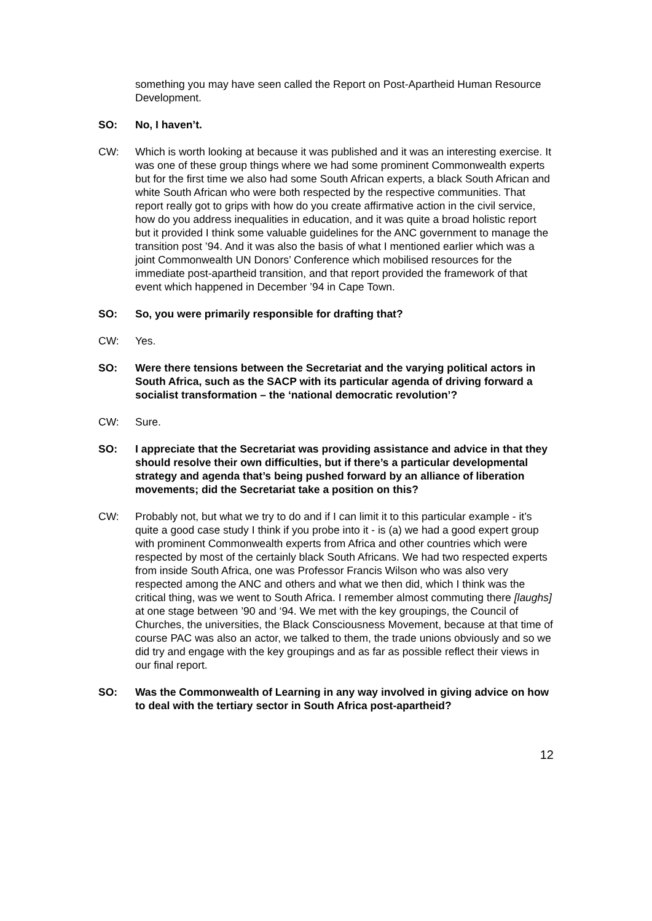something you may have seen called the Report on Post-Apartheid Human Resource Development.
SO: No, I haven’t.
CW: Which is worth looking at because it was published and it was an interesting exercise. It was one of these group things where we had some prominent Commonwealth experts but for the first time we also had some South African experts, a black South African and white South African who were both respected by the respective communities. That report really got to grips with how do you create affirmative action in the civil service, how do you address inequalities in education, and it was quite a broad holistic report but it provided I think some valuable guidelines for the ANC government to manage the transition post ’94. And it was also the basis of what I mentioned earlier which was a joint Commonwealth UN Donors’ Conference which mobilised resources for the immediate post-apartheid transition, and that report provided the framework of that event which happened in December ’94 in Cape Town.
SO: So, you were primarily responsible for drafting that?
CW: Yes.
SO: Were there tensions between the Secretariat and the varying political actors in South Africa, such as the SACP with its particular agenda of driving forward a socialist transformation – the ‘national democratic revolution’?
CW: Sure.
SO: I appreciate that the Secretariat was providing assistance and advice in that they should resolve their own difficulties, but if there’s a particular developmental strategy and agenda that’s being pushed forward by an alliance of liberation movements; did the Secretariat take a position on this?
CW: Probably not, but what we try to do and if I can limit it to this particular example - it’s quite a good case study I think if you probe into it - is (a) we had a good expert group with prominent Commonwealth experts from Africa and other countries which were respected by most of the certainly black South Africans. We had two respected experts from inside South Africa, one was Professor Francis Wilson who was also very respected among the ANC and others and what we then did, which I think was the critical thing, was we went to South Africa. I remember almost commuting there [laughs] at one stage between ’90 and ‘94. We met with the key groupings, the Council of Churches, the universities, the Black Consciousness Movement, because at that time of course PAC was also an actor, we talked to them, the trade unions obviously and so we did try and engage with the key groupings and as far as possible reflect their views in our final report.
SO: Was the Commonwealth of Learning in any way involved in giving advice on how to deal with the tertiary sector in South Africa post-apartheid?
12